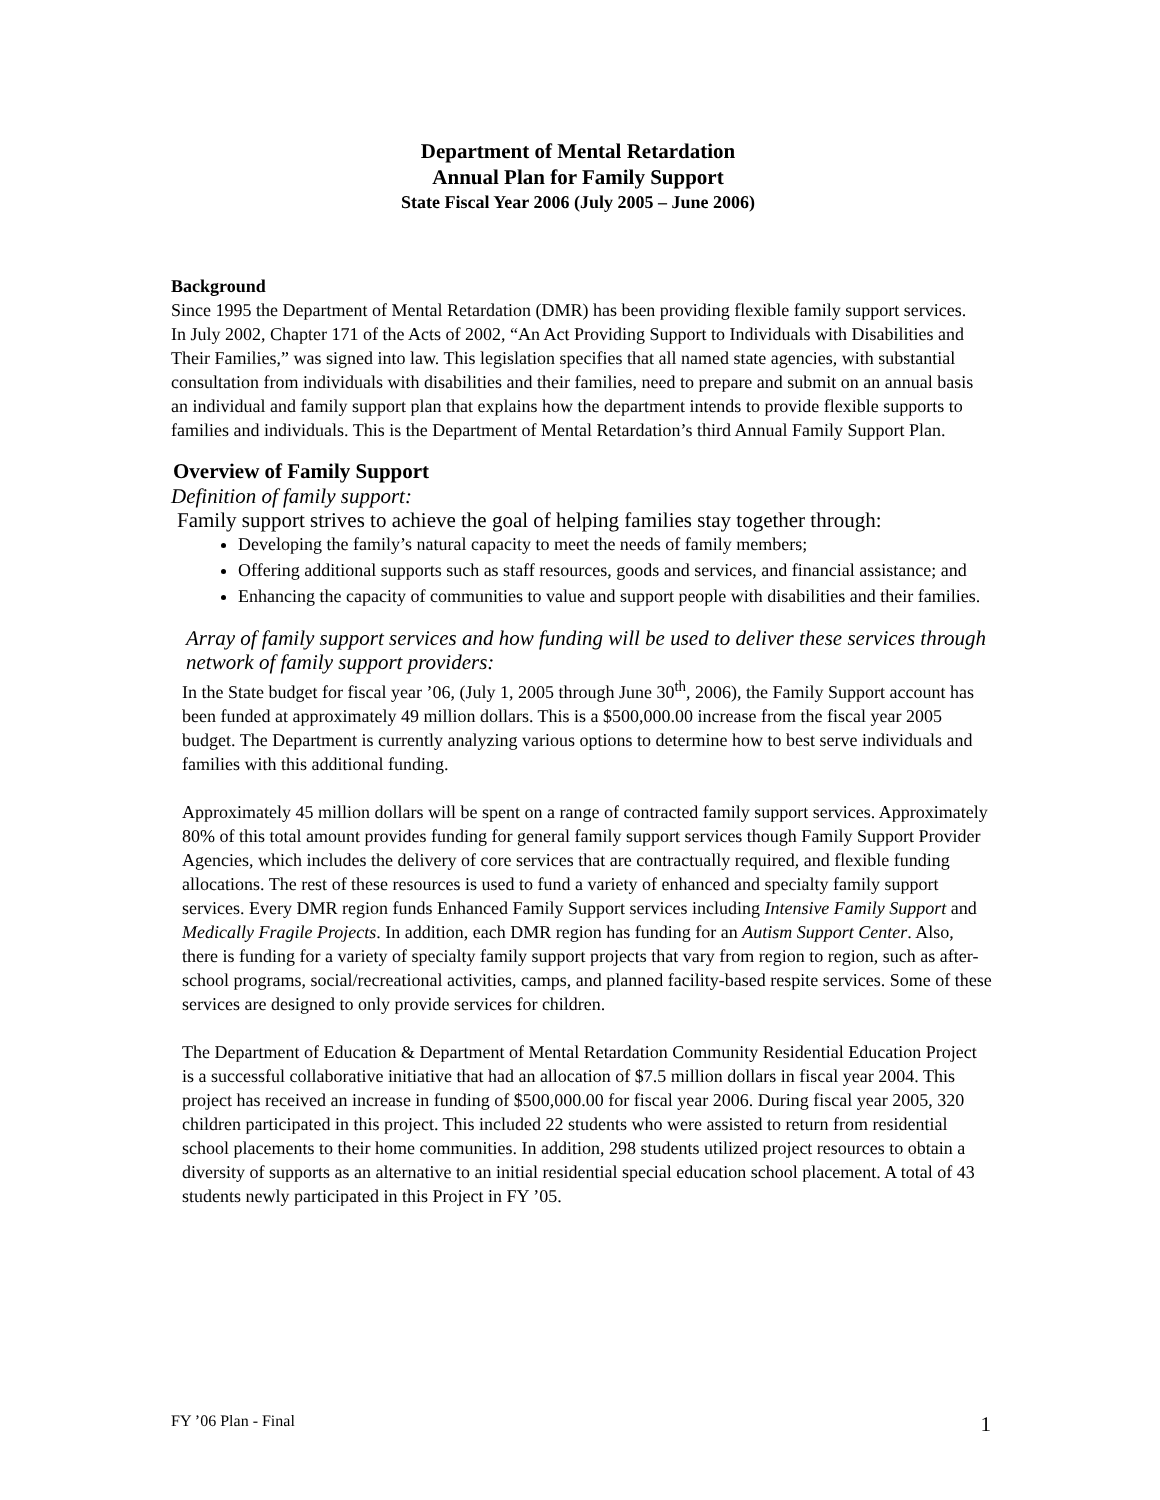Department of Mental Retardation
Annual Plan for Family Support
State Fiscal Year 2006 (July 2005 – June 2006)
Background
Since 1995 the Department of Mental Retardation (DMR) has been providing flexible family support services. In July 2002, Chapter 171 of the Acts of 2002, “An Act Providing Support to Individuals with Disabilities and Their Families,” was signed into law. This legislation specifies that all named state agencies, with substantial consultation from individuals with disabilities and their families, need to prepare and submit on an annual basis an individual and family support plan that explains how the department intends to provide flexible supports to families and individuals. This is the Department of Mental Retardation’s third Annual Family Support Plan.
Overview of Family Support
Definition of family support:
Family support strives to achieve the goal of helping families stay together through:
Developing the family’s natural capacity to meet the needs of family members;
Offering additional supports such as staff resources, goods and services, and financial assistance; and
Enhancing the capacity of communities to value and support people with disabilities and their families.
Array of family support services and how funding will be used to deliver these services through network of family support providers:
In the State budget for fiscal year ’06, (July 1, 2005 through June 30<sup>th</sup>, 2006), the Family Support account has been funded at approximately 49 million dollars. This is a $500,000.00 increase from the fiscal year 2005 budget. The Department is currently analyzing various options to determine how to best serve individuals and families with this additional funding.
Approximately 45 million dollars will be spent on a range of contracted family support services. Approximately 80% of this total amount provides funding for general family support services though Family Support Provider Agencies, which includes the delivery of core services that are contractually required, and flexible funding allocations. The rest of these resources is used to fund a variety of enhanced and specialty family support services. Every DMR region funds Enhanced Family Support services including Intensive Family Support and Medically Fragile Projects. In addition, each DMR region has funding for an Autism Support Center. Also, there is funding for a variety of specialty family support projects that vary from region to region, such as after-school programs, social/recreational activities, camps, and planned facility-based respite services. Some of these services are designed to only provide services for children.
The Department of Education & Department of Mental Retardation Community Residential Education Project is a successful collaborative initiative that had an allocation of $7.5 million dollars in fiscal year 2004. This project has received an increase in funding of $500,000.00 for fiscal year 2006. During fiscal year 2005, 320 children participated in this project. This included 22 students who were assisted to return from residential school placements to their home communities. In addition, 298 students utilized project resources to obtain a diversity of supports as an alternative to an initial residential special education school placement. A total of 43 students newly participated in this Project in FY ’05.
FY ’06 Plan - Final 1